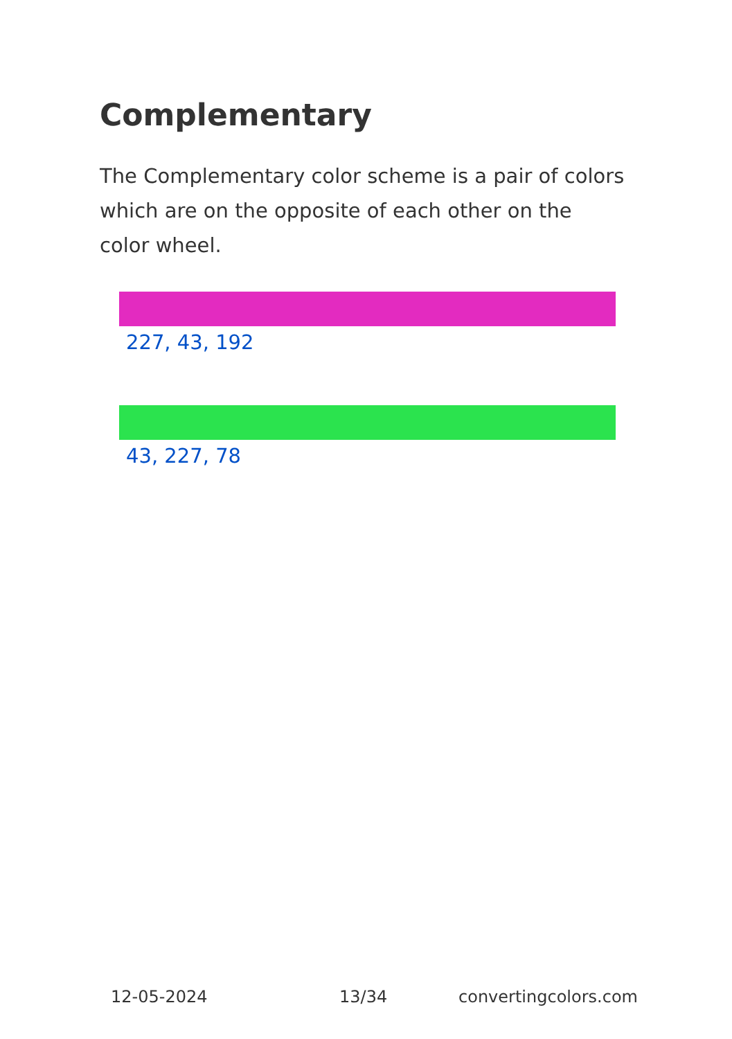Complementary
The Complementary color scheme is a pair of colors which are on the opposite of each other on the color wheel.
227, 43, 192
43, 227, 78
12-05-2024 13/34 convertingcolors.com